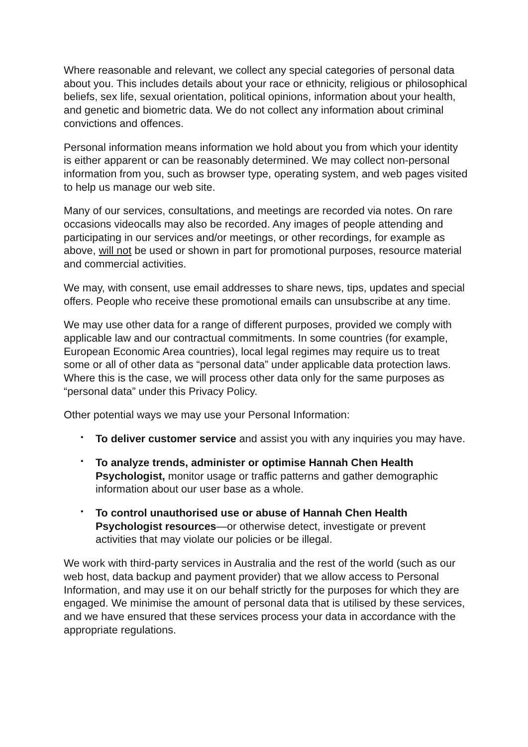Where reasonable and relevant, we collect any special categories of personal data about you. This includes details about your race or ethnicity, religious or philosophical beliefs, sex life, sexual orientation, political opinions, information about your health, and genetic and biometric data. We do not collect any information about criminal convictions and offences.
Personal information means information we hold about you from which your identity is either apparent or can be reasonably determined. We may collect non-personal information from you, such as browser type, operating system, and web pages visited to help us manage our web site.
Many of our services, consultations, and meetings are recorded via notes. On rare occasions videocalls may also be recorded. Any images of people attending and participating in our services and/or meetings, or other recordings, for example as above, will not be used or shown in part for promotional purposes, resource material and commercial activities.
We may, with consent, use email addresses to share news, tips, updates and special offers. People who receive these promotional emails can unsubscribe at any time.
We may use other data for a range of different purposes, provided we comply with applicable law and our contractual commitments. In some countries (for example, European Economic Area countries), local legal regimes may require us to treat some or all of other data as “personal data” under applicable data protection laws. Where this is the case, we will process other data only for the same purposes as “personal data” under this Privacy Policy.
Other potential ways we may use your Personal Information:
• To deliver customer service and assist you with any inquiries you may have.
• To analyze trends, administer or optimise Hannah Chen Health Psychologist, monitor usage or traffic patterns and gather demographic information about our user base as a whole.
• To control unauthorised use or abuse of Hannah Chen Health Psychologist resources—or otherwise detect, investigate or prevent activities that may violate our policies or be illegal.
We work with third-party services in Australia and the rest of the world (such as our web host, data backup and payment provider) that we allow access to Personal Information, and may use it on our behalf strictly for the purposes for which they are engaged. We minimise the amount of personal data that is utilised by these services, and we have ensured that these services process your data in accordance with the appropriate regulations.